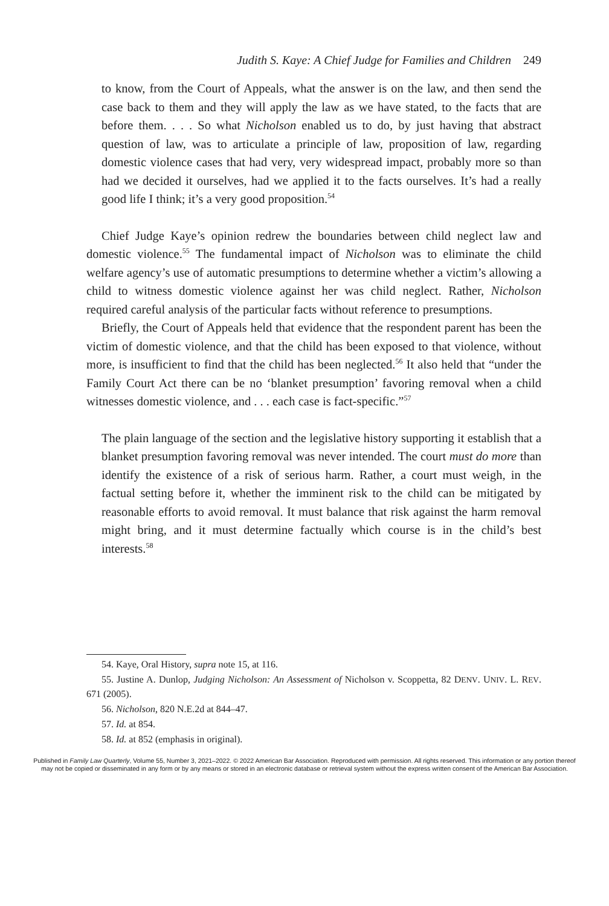Judith S. Kaye: A Chief Judge for Families and Children 249
to know, from the Court of Appeals, what the answer is on the law, and then send the case back to them and they will apply the law as we have stated, to the facts that are before them. . . . So what Nicholson enabled us to do, by just having that abstract question of law, was to articulate a principle of law, proposition of law, regarding domestic violence cases that had very, very widespread impact, probably more so than had we decided it ourselves, had we applied it to the facts ourselves. It’s had a really good life I think; it’s a very good proposition.<sup>54</sup>
Chief Judge Kaye’s opinion redrew the boundaries between child neglect law and domestic violence.<sup>55</sup> The fundamental impact of Nicholson was to eliminate the child welfare agency’s use of automatic presumptions to determine whether a victim’s allowing a child to witness domestic violence against her was child neglect. Rather, Nicholson required careful analysis of the particular facts without reference to presumptions.
Briefly, the Court of Appeals held that evidence that the respondent parent has been the victim of domestic violence, and that the child has been exposed to that violence, without more, is insufficient to find that the child has been neglected.<sup>56</sup> It also held that “under the Family Court Act there can be no ‘blanket presumption’ favoring removal when a child witnesses domestic violence, and . . . each case is fact-specific.”<sup>57</sup>
The plain language of the section and the legislative history supporting it establish that a blanket presumption favoring removal was never intended. The court must do more than identify the existence of a risk of serious harm. Rather, a court must weigh, in the factual setting before it, whether the imminent risk to the child can be mitigated by reasonable efforts to avoid removal. It must balance that risk against the harm removal might bring, and it must determine factually which course is in the child’s best interests.<sup>58</sup>
54. Kaye, Oral History, supra note 15, at 116.
55. Justine A. Dunlop, Judging Nicholson: An Assessment of Nicholson v. Scoppetta, 82 DENV. UNIV. L. REV. 671 (2005).
56. Nicholson, 820 N.E.2d at 844–47.
57. Id. at 854.
58. Id. at 852 (emphasis in original).
Published in Family Law Quarterly, Volume 55, Number 3, 2021–2022. © 2022 American Bar Association. Reproduced with permission. All rights reserved. This information or any portion thereof
may not be copied or disseminated in any form or by any means or stored in an electronic database or retrieval system without the express written consent of the American Bar Association.